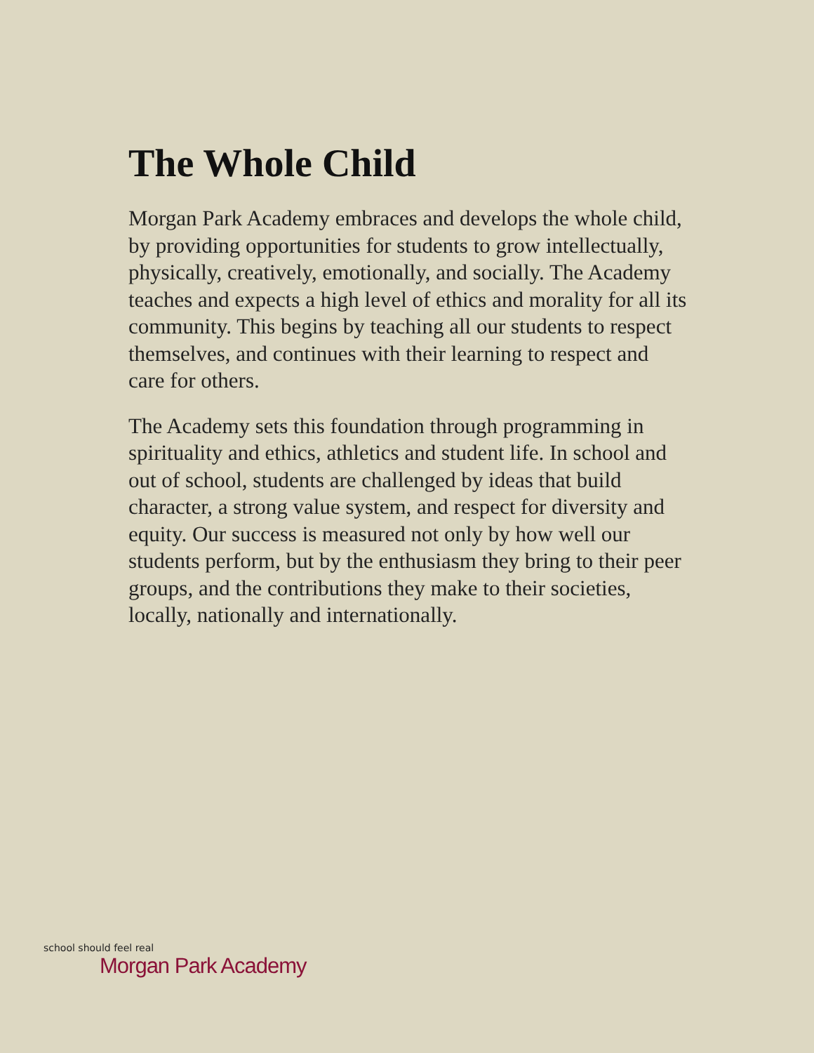The Whole Child
Morgan Park Academy embraces and develops the whole child, by providing opportunities for students to grow intellectually, physically, creatively, emotionally, and socially. The Academy teaches and expects a high level of ethics and morality for all its community. This begins by teaching all our students to respect themselves, and continues with their learning to respect and care for others.
The Academy sets this foundation through programming in spirituality and ethics, athletics and student life. In school and out of school, students are challenged by ideas that build character, a strong value system, and respect for diversity and equity. Our success is measured not only by how well our students perform, but by the enthusiasm they bring to their peer groups, and the contributions they make to their societies, locally, nationally and internationally.
school should feel real
Morgan Park Academy